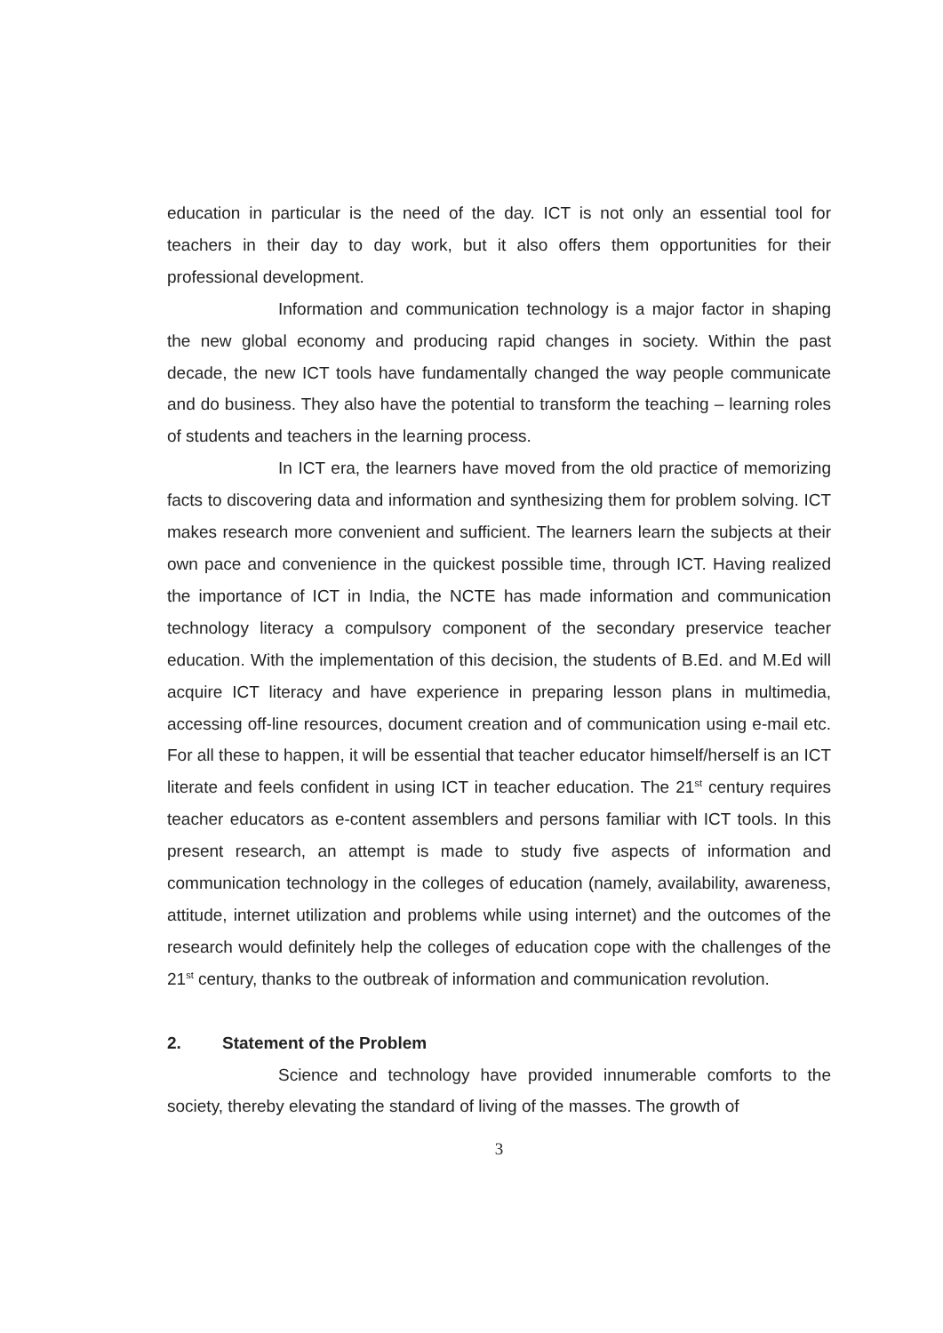education in particular is the need of the day. ICT is not only an essential tool for teachers in their day to day work, but it also offers them opportunities for their professional development.
Information and communication technology is a major factor in shaping the new global economy and producing rapid changes in society. Within the past decade, the new ICT tools have fundamentally changed the way people communicate and do business. They also have the potential to transform the teaching – learning roles of students and teachers in the learning process.
In ICT era, the learners have moved from the old practice of memorizing facts to discovering data and information and synthesizing them for problem solving. ICT makes research more convenient and sufficient. The learners learn the subjects at their own pace and convenience in the quickest possible time, through ICT. Having realized the importance of ICT in India, the NCTE has made information and communication technology literacy a compulsory component of the secondary preservice teacher education. With the implementation of this decision, the students of B.Ed. and M.Ed will acquire ICT literacy and have experience in preparing lesson plans in multimedia, accessing off-line resources, document creation and of communication using e-mail etc. For all these to happen, it will be essential that teacher educator himself/herself is an ICT literate and feels confident in using ICT in teacher education. The 21<sup>st</sup> century requires teacher educators as e-content assemblers and persons familiar with ICT tools. In this present research, an attempt is made to study five aspects of information and communication technology in the colleges of education (namely, availability, awareness, attitude, internet utilization and problems while using internet) and the outcomes of the research would definitely help the colleges of education cope with the challenges of the 21<sup>st</sup> century, thanks to the outbreak of information and communication revolution.
2. Statement of the Problem
Science and technology have provided innumerable comforts to the society, thereby elevating the standard of living of the masses. The growth of
3